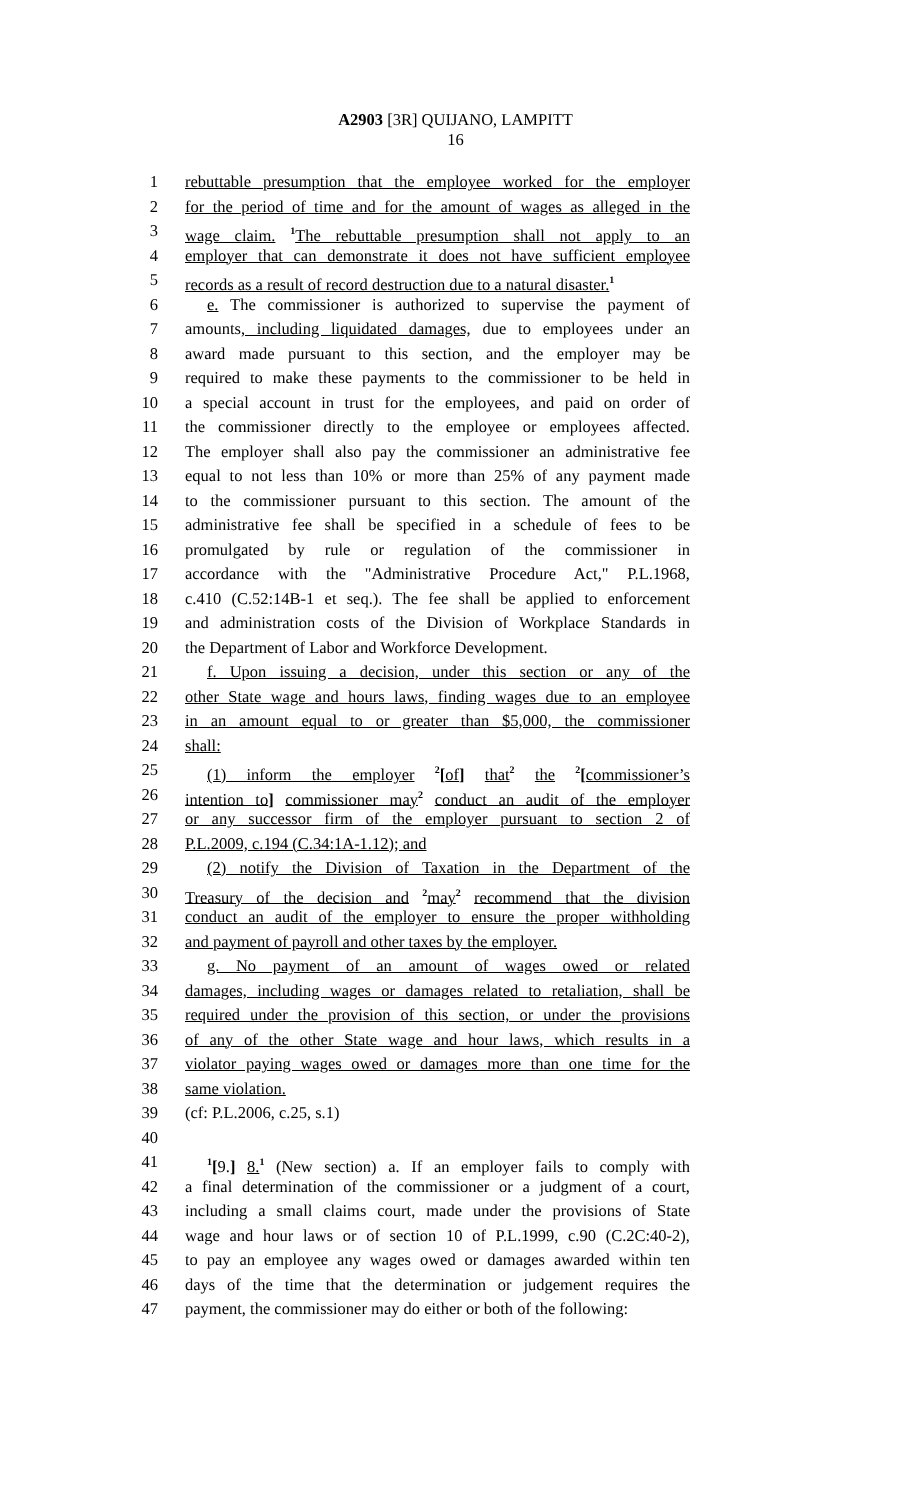A2903 [3R] QUIJANO, LAMPITT
16
1 rebuttable presumption that the employee worked for the employer
2 for the period of time and for the amount of wages as alleged in the
3 wage claim. <sup>1</sup>The rebuttable presumption shall not apply to an
4 employer that can demonstrate it does not have sufficient employee
5 records as a result of record destruction due to a natural disaster.<sup>1</sup>
6 e. The commissioner is authorized to supervise the payment of
7 amounts, including liquidated damages, due to employees under an
8 award made pursuant to this section, and the employer may be
9 required to make these payments to the commissioner to be held in
10 a special account in trust for the employees, and paid on order of
11 the commissioner directly to the employee or employees affected.
12 The employer shall also pay the commissioner an administrative fee
13 equal to not less than 10% or more than 25% of any payment made
14 to the commissioner pursuant to this section. The amount of the
15 administrative fee shall be specified in a schedule of fees to be
16 promulgated by rule or regulation of the commissioner in
17 accordance with the "Administrative Procedure Act," P.L.1968,
18 c.410 (C.52:14B-1 et seq.). The fee shall be applied to enforcement
19 and administration costs of the Division of Workplace Standards in
20 the Department of Labor and Workforce Development.
21 f. Upon issuing a decision, under this section or any of the
22 other State wage and hours laws, finding wages due to an employee
23 in an amount equal to or greater than $5,000, the commissioner
24 shall:
25 (1) inform the employer <sup>2</sup>[of] that<sup>2</sup> the <sup>2</sup>[commissioner’s
26 intention to] commissioner may<sup>2</sup> conduct an audit of the employer
27 or any successor firm of the employer pursuant to section 2 of
28 P.L.2009, c.194 (C.34:1A-1.12); and
29 (2) notify the Division of Taxation in the Department of the
30 Treasury of the decision and <sup>2</sup>may<sup>2</sup> recommend that the division
31 conduct an audit of the employer to ensure the proper withholding
32 and payment of payroll and other taxes by the employer.
33 g. No payment of an amount of wages owed or related
34 damages, including wages or damages related to retaliation, shall be
35 required under the provision of this section, or under the provisions
36 of any of the other State wage and hour laws, which results in a
37 violator paying wages owed or damages more than one time for the
38 same violation.
39 (cf: P.L.2006, c.25, s.1)
40
41<sup>1</sup>[9.] 8.<sup>1</sup> (New section) a. If an employer fails to comply with
42 a final determination of the commissioner or a judgment of a court,
43 including a small claims court, made under the provisions of State
44 wage and hour laws or of section 10 of P.L.1999, c.90 (C.2C:40-2),
45 to pay an employee any wages owed or damages awarded within ten
46 days of the time that the determination or judgement requires the
47 payment, the commissioner may do either or both of the following: